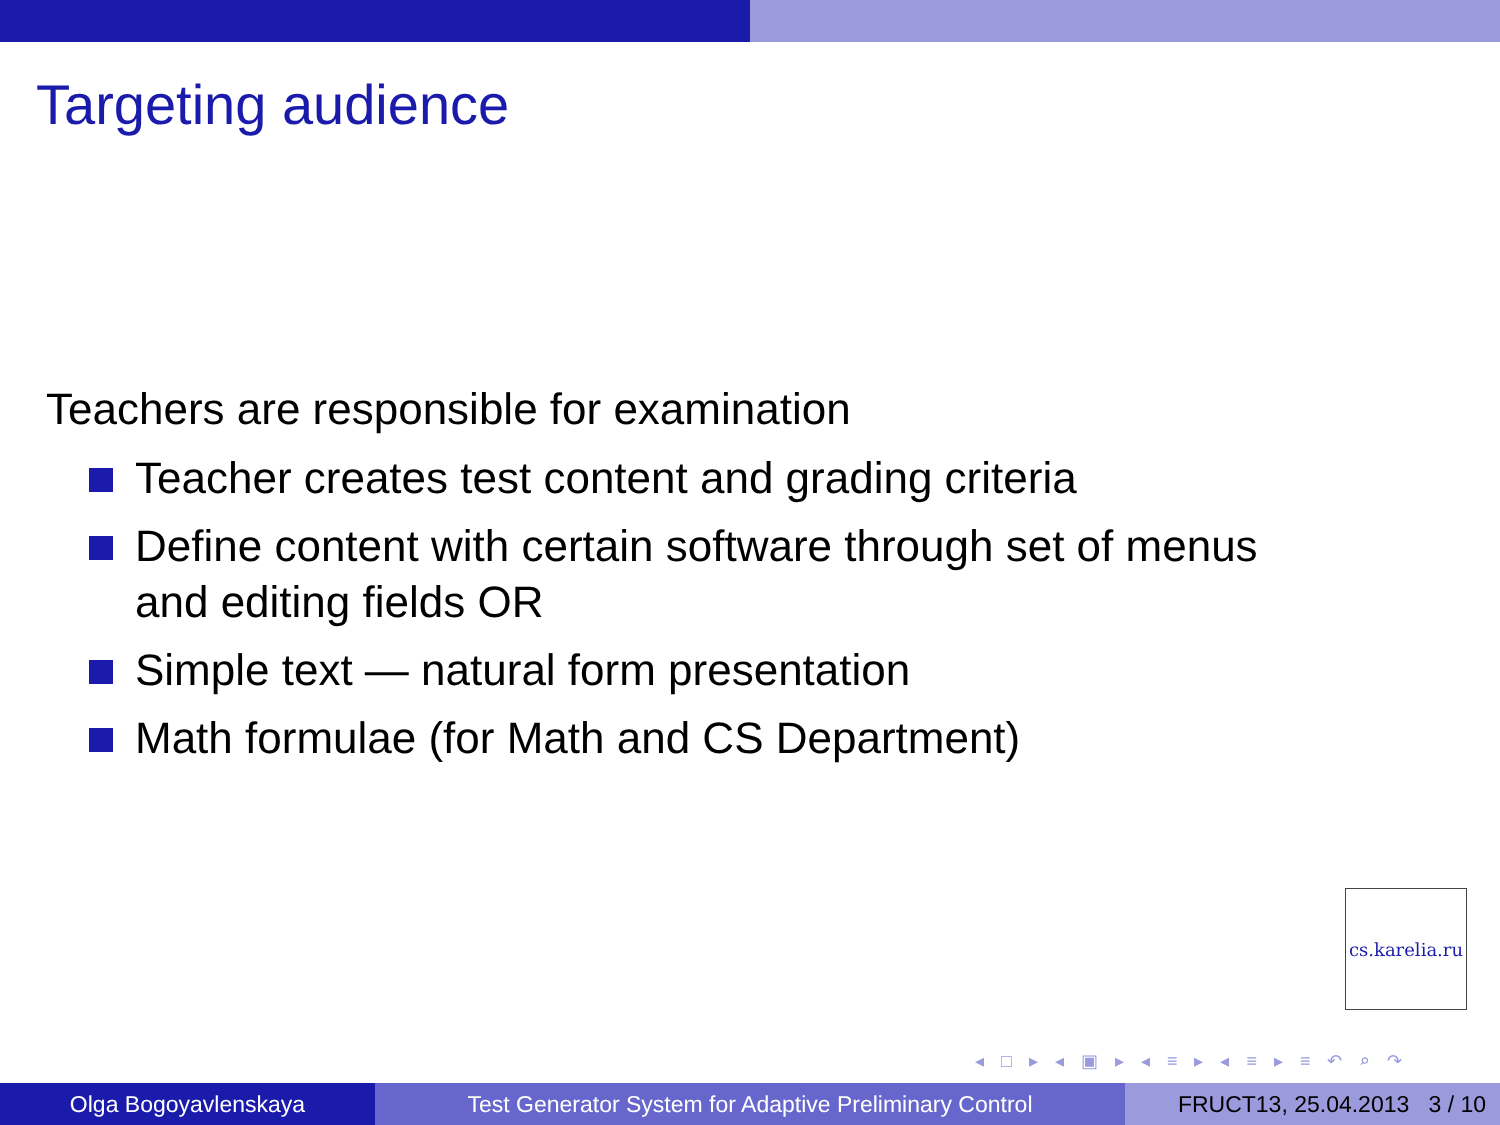Targeting audience
Teachers are responsible for examination
Teacher creates test content and grading criteria
Define content with certain software through set of menus and editing fields OR
Simple text — natural form presentation
Math formulae (for Math and CS Department)
cs.karelia.ru
◂ □ ▸ ◂ ▣ ▸ ◂ ≡ ▸ ◂ ≡ ▸ ≡ ↶ ⌕ ↷
Olga Bogoyavlenskaya Test Generator System for Adaptive Preliminary Control FRUCT13, 25.04.2013 3 / 10